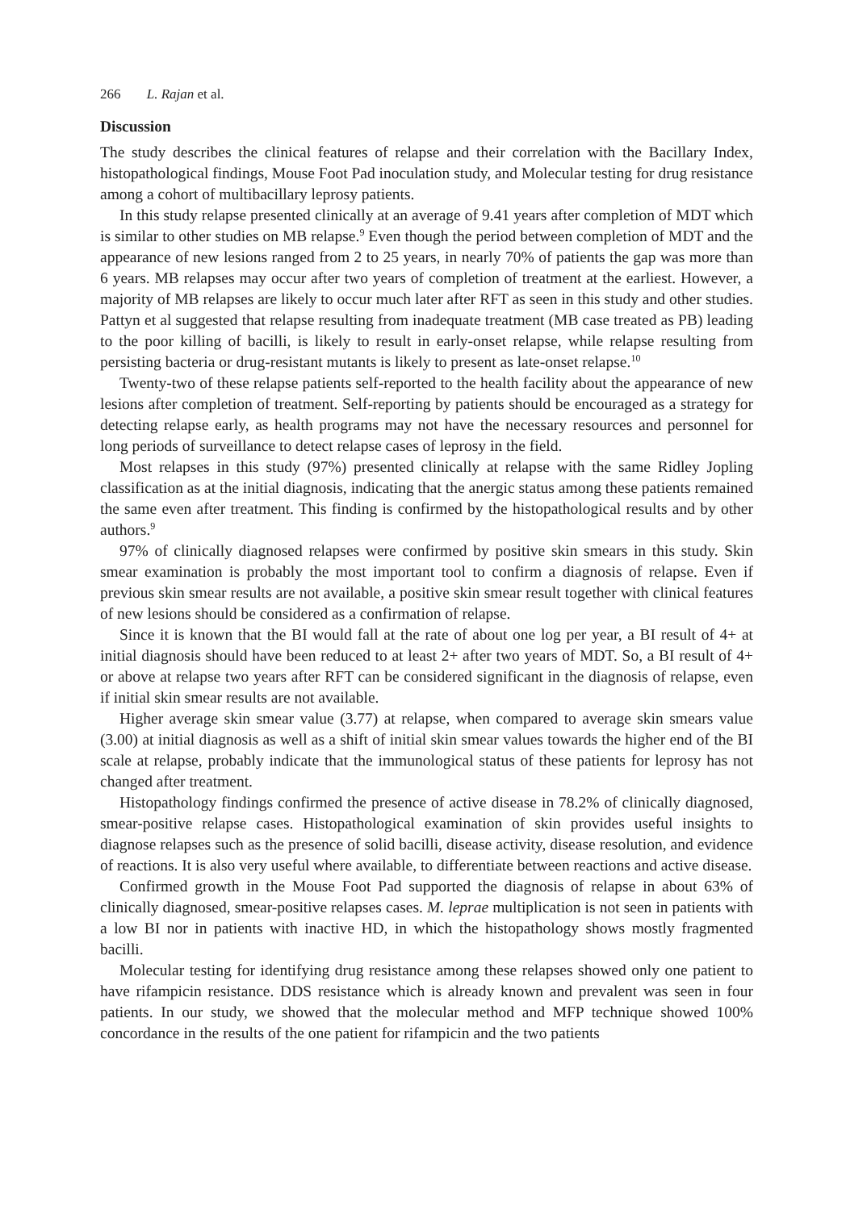266 L. Rajan et al.
Discussion
The study describes the clinical features of relapse and their correlation with the Bacillary Index, histopathological findings, Mouse Foot Pad inoculation study, and Molecular testing for drug resistance among a cohort of multibacillary leprosy patients.
In this study relapse presented clinically at an average of 9.41 years after completion of MDT which is similar to other studies on MB relapse.<sup>9</sup> Even though the period between completion of MDT and the appearance of new lesions ranged from 2 to 25 years, in nearly 70% of patients the gap was more than 6 years. MB relapses may occur after two years of completion of treatment at the earliest. However, a majority of MB relapses are likely to occur much later after RFT as seen in this study and other studies. Pattyn et al suggested that relapse resulting from inadequate treatment (MB case treated as PB) leading to the poor killing of bacilli, is likely to result in early-onset relapse, while relapse resulting from persisting bacteria or drug-resistant mutants is likely to present as late-onset relapse.<sup>10</sup>
Twenty-two of these relapse patients self-reported to the health facility about the appearance of new lesions after completion of treatment. Self-reporting by patients should be encouraged as a strategy for detecting relapse early, as health programs may not have the necessary resources and personnel for long periods of surveillance to detect relapse cases of leprosy in the field.
Most relapses in this study (97%) presented clinically at relapse with the same Ridley Jopling classification as at the initial diagnosis, indicating that the anergic status among these patients remained the same even after treatment. This finding is confirmed by the histopathological results and by other authors.<sup>9</sup>
97% of clinically diagnosed relapses were confirmed by positive skin smears in this study. Skin smear examination is probably the most important tool to confirm a diagnosis of relapse. Even if previous skin smear results are not available, a positive skin smear result together with clinical features of new lesions should be considered as a confirmation of relapse.
Since it is known that the BI would fall at the rate of about one log per year, a BI result of 4+ at initial diagnosis should have been reduced to at least 2+ after two years of MDT. So, a BI result of 4+ or above at relapse two years after RFT can be considered significant in the diagnosis of relapse, even if initial skin smear results are not available.
Higher average skin smear value (3.77) at relapse, when compared to average skin smears value (3.00) at initial diagnosis as well as a shift of initial skin smear values towards the higher end of the BI scale at relapse, probably indicate that the immunological status of these patients for leprosy has not changed after treatment.
Histopathology findings confirmed the presence of active disease in 78.2% of clinically diagnosed, smear-positive relapse cases. Histopathological examination of skin provides useful insights to diagnose relapses such as the presence of solid bacilli, disease activity, disease resolution, and evidence of reactions. It is also very useful where available, to differentiate between reactions and active disease.
Confirmed growth in the Mouse Foot Pad supported the diagnosis of relapse in about 63% of clinically diagnosed, smear-positive relapses cases. M. leprae multiplication is not seen in patients with a low BI nor in patients with inactive HD, in which the histopathology shows mostly fragmented bacilli.
Molecular testing for identifying drug resistance among these relapses showed only one patient to have rifampicin resistance. DDS resistance which is already known and prevalent was seen in four patients. In our study, we showed that the molecular method and MFP technique showed 100% concordance in the results of the one patient for rifampicin and the two patients